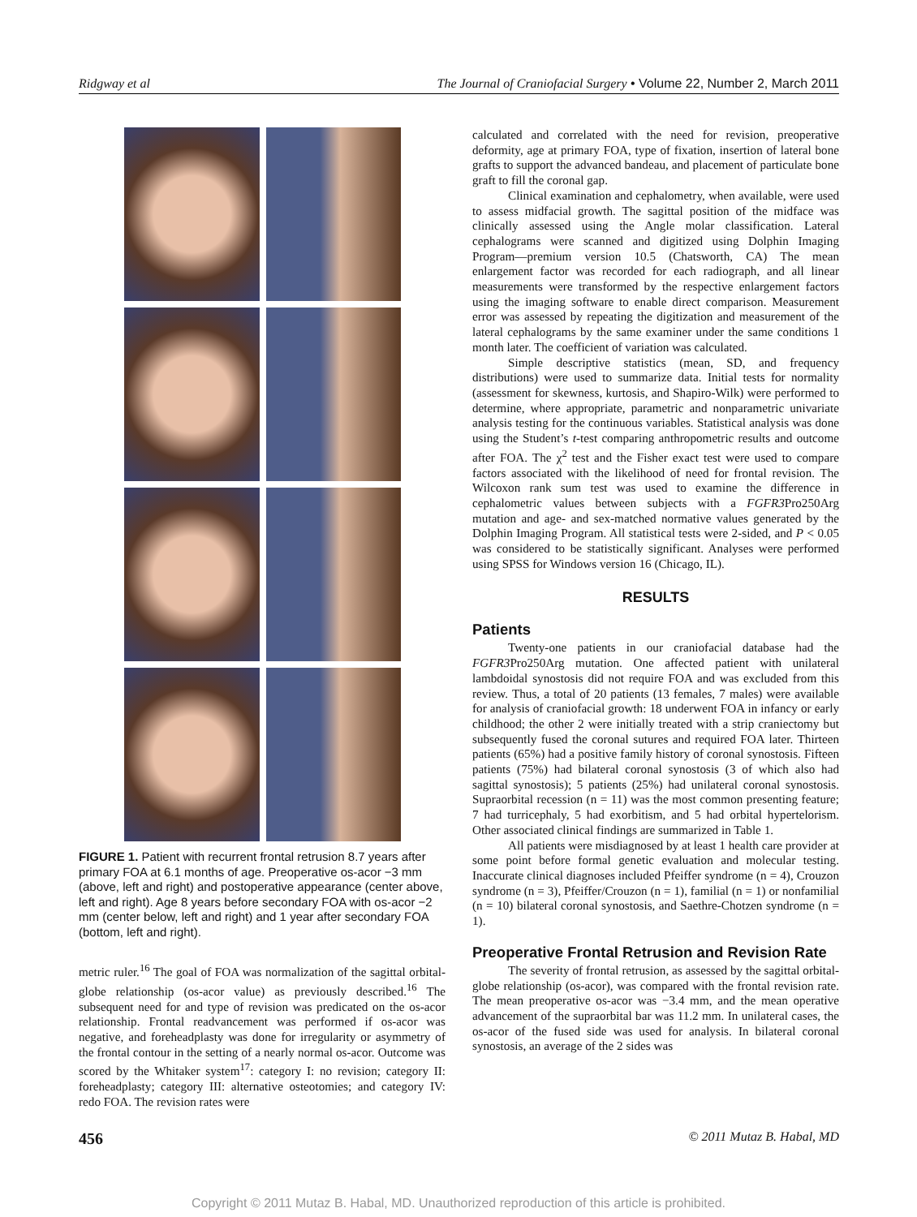Ridgway et al The Journal of Craniofacial Surgery • Volume 22, Number 2, March 2011
FIGURE 1. Patient with recurrent frontal retrusion 8.7 years after primary FOA at 6.1 months of age. Preoperative os-acor −3 mm (above, left and right) and postoperative appearance (center above, left and right). Age 8 years before secondary FOA with os-acor −2 mm (center below, left and right) and 1 year after secondary FOA (bottom, left and right).
metric ruler.<sup>16</sup> The goal of FOA was normalization of the sagittal orbital-globe relationship (os-acor value) as previously described.<sup>16</sup> The subsequent need for and type of revision was predicated on the os-acor relationship. Frontal readvancement was performed if os-acor was negative, and foreheadplasty was done for irregularity or asymmetry of the frontal contour in the setting of a nearly normal os-acor. Outcome was scored by the Whitaker system<sup>17</sup>: category I: no revision; category II: foreheadplasty; category III: alternative osteotomies; and category IV: redo FOA. The revision rates were
calculated and correlated with the need for revision, preoperative deformity, age at primary FOA, type of fixation, insertion of lateral bone grafts to support the advanced bandeau, and placement of particulate bone graft to fill the coronal gap.
Clinical examination and cephalometry, when available, were used to assess midfacial growth. The sagittal position of the midface was clinically assessed using the Angle molar classification. Lateral cephalograms were scanned and digitized using Dolphin Imaging Program—premium version 10.5 (Chatsworth, CA) The mean enlargement factor was recorded for each radiograph, and all linear measurements were transformed by the respective enlargement factors using the imaging software to enable direct comparison. Measurement error was assessed by repeating the digitization and measurement of the lateral cephalograms by the same examiner under the same conditions 1 month later. The coefficient of variation was calculated.
Simple descriptive statistics (mean, SD, and frequency distributions) were used to summarize data. Initial tests for normality (assessment for skewness, kurtosis, and Shapiro-Wilk) were performed to determine, where appropriate, parametric and nonparametric univariate analysis testing for the continuous variables. Statistical analysis was done using the Student’s t-test comparing anthropometric results and outcome after FOA. The χ<sup>2</sup> test and the Fisher exact test were used to compare factors associated with the likelihood of need for frontal revision. The Wilcoxon rank sum test was used to examine the difference in cephalometric values between subjects with a FGFR3 Pro250Arg mutation and age- and sex-matched normative values generated by the Dolphin Imaging Program. All statistical tests were 2-sided, and P < 0.05 was considered to be statistically significant. Analyses were performed using SPSS for Windows version 16 (Chicago, IL).
RESULTS
Patients
Twenty-one patients in our craniofacial database had the FGFR3 Pro250Arg mutation. One affected patient with unilateral lambdoidal synostosis did not require FOA and was excluded from this review. Thus, a total of 20 patients (13 females, 7 males) were available for analysis of craniofacial growth: 18 underwent FOA in infancy or early childhood; the other 2 were initially treated with a strip craniectomy but subsequently fused the coronal sutures and required FOA later. Thirteen patients (65%) had a positive family history of coronal synostosis. Fifteen patients (75%) had bilateral coronal synostosis (3 of which also had sagittal synostosis); 5 patients (25%) had unilateral coronal synostosis. Supraorbital recession (n = 11) was the most common presenting feature; 7 had turricephaly, 5 had exorbitism, and 5 had orbital hypertelorism. Other associated clinical findings are summarized in Table 1.
All patients were misdiagnosed by at least 1 health care provider at some point before formal genetic evaluation and molecular testing. Inaccurate clinical diagnoses included Pfeiffer syndrome (n = 4), Crouzon syndrome (n = 3), Pfeiffer/Crouzon (n = 1), familial (n = 1) or nonfamilial (n = 10) bilateral coronal synostosis, and Saethre-Chotzen syndrome (n = 1).
Preoperative Frontal Retrusion and Revision Rate
The severity of frontal retrusion, as assessed by the sagittal orbital-globe relationship (os-acor), was compared with the frontal revision rate. The mean preoperative os-acor was −3.4 mm, and the mean operative advancement of the supraorbital bar was 11.2 mm. In unilateral cases, the os-acor of the fused side was used for analysis. In bilateral coronal synostosis, an average of the 2 sides was
456 © 2011 Mutaz B. Habal, MD
Copyright © 2011 Mutaz B. Habal, MD. Unauthorized reproduction of this article is prohibited.